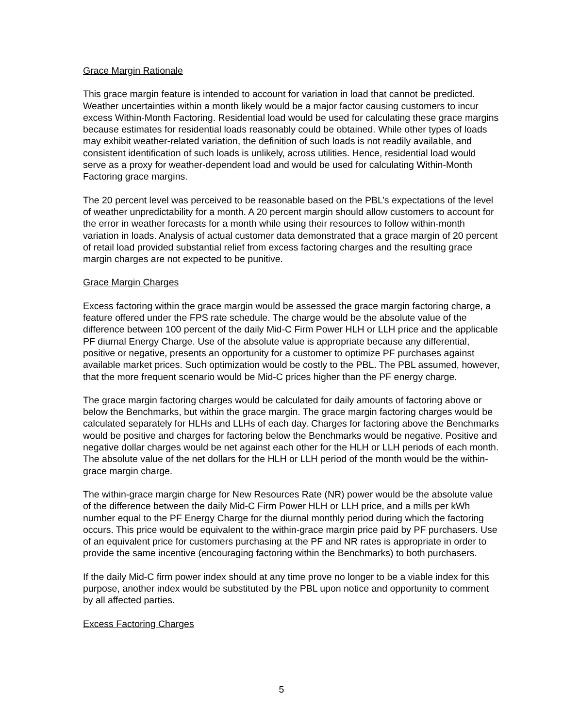Grace Margin Rationale
This grace margin feature is intended to account for variation in load that cannot be predicted. Weather uncertainties within a month likely would be a major factor causing customers to incur excess Within-Month Factoring. Residential load would be used for calculating these grace margins because estimates for residential loads reasonably could be obtained. While other types of loads may exhibit weather-related variation, the definition of such loads is not readily available, and consistent identification of such loads is unlikely, across utilities. Hence, residential load would serve as a proxy for weather-dependent load and would be used for calculating Within-Month Factoring grace margins.
The 20 percent level was perceived to be reasonable based on the PBL’s expectations of the level of weather unpredictability for a month. A 20 percent margin should allow customers to account for the error in weather forecasts for a month while using their resources to follow within-month variation in loads. Analysis of actual customer data demonstrated that a grace margin of 20 percent of retail load provided substantial relief from excess factoring charges and the resulting grace margin charges are not expected to be punitive.
Grace Margin Charges
Excess factoring within the grace margin would be assessed the grace margin factoring charge, a feature offered under the FPS rate schedule. The charge would be the absolute value of the difference between 100 percent of the daily Mid-C Firm Power HLH or LLH price and the applicable PF diurnal Energy Charge. Use of the absolute value is appropriate because any differential, positive or negative, presents an opportunity for a customer to optimize PF purchases against available market prices. Such optimization would be costly to the PBL. The PBL assumed, however, that the more frequent scenario would be Mid-C prices higher than the PF energy charge.
The grace margin factoring charges would be calculated for daily amounts of factoring above or below the Benchmarks, but within the grace margin. The grace margin factoring charges would be calculated separately for HLHs and LLHs of each day. Charges for factoring above the Benchmarks would be positive and charges for factoring below the Benchmarks would be negative. Positive and negative dollar charges would be net against each other for the HLH or LLH periods of each month. The absolute value of the net dollars for the HLH or LLH period of the month would be the within-grace margin charge.
The within-grace margin charge for New Resources Rate (NR) power would be the absolute value of the difference between the daily Mid-C Firm Power HLH or LLH price, and a mills per kWh number equal to the PF Energy Charge for the diurnal monthly period during which the factoring occurs. This price would be equivalent to the within-grace margin price paid by PF purchasers. Use of an equivalent price for customers purchasing at the PF and NR rates is appropriate in order to provide the same incentive (encouraging factoring within the Benchmarks) to both purchasers.
If the daily Mid-C firm power index should at any time prove no longer to be a viable index for this purpose, another index would be substituted by the PBL upon notice and opportunity to comment by all affected parties.
Excess Factoring Charges
5